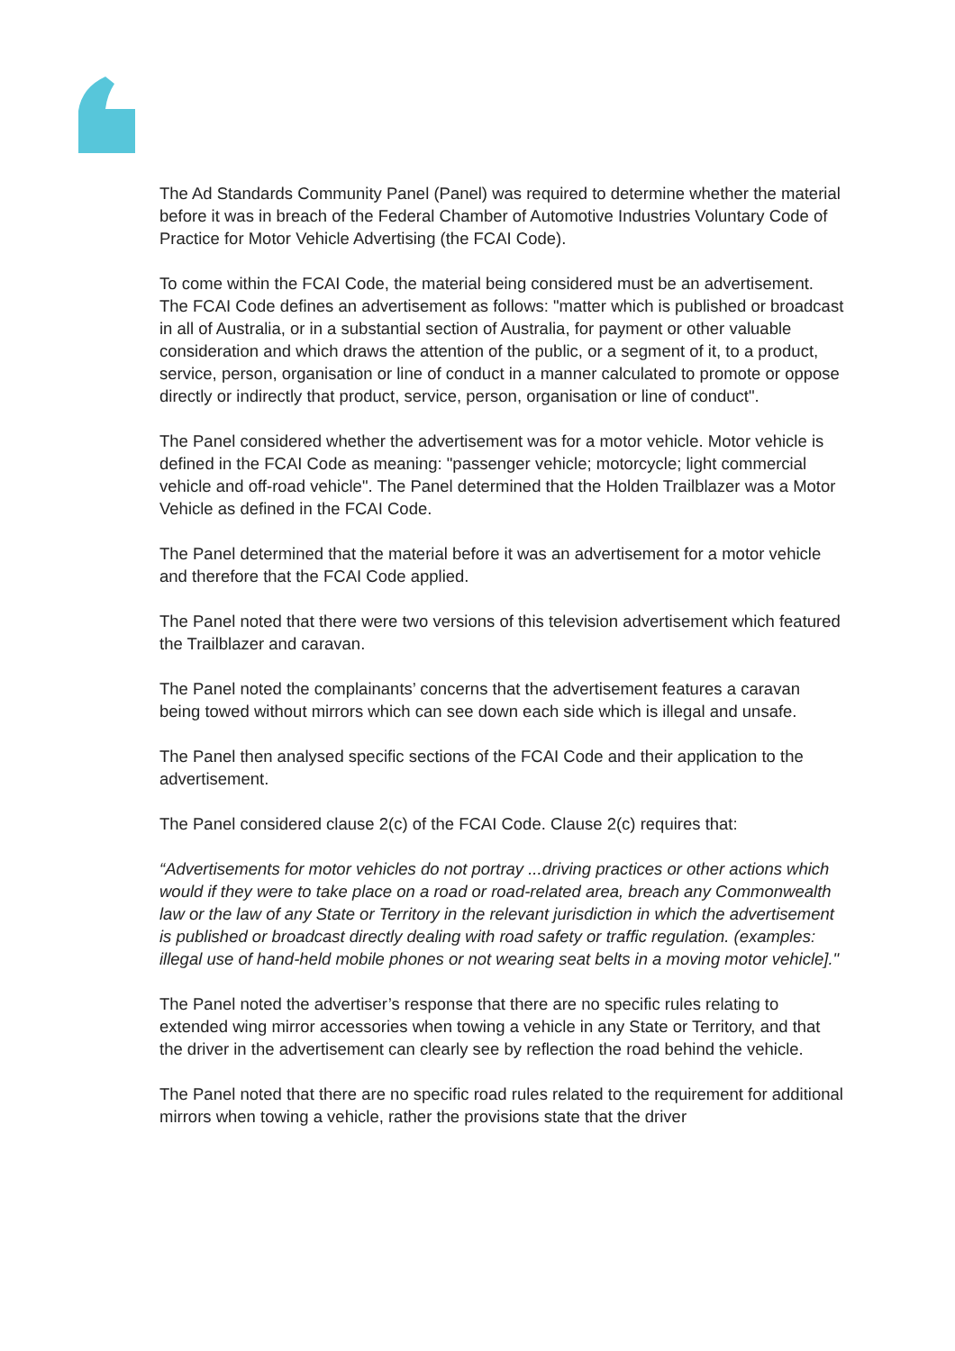The Ad Standards Community Panel (Panel) was required to determine whether the material before it was in breach of the Federal Chamber of Automotive Industries Voluntary Code of Practice for Motor Vehicle Advertising (the FCAI Code).
To come within the FCAI Code, the material being considered must be an advertisement. The FCAI Code defines an advertisement as follows: "matter which is published or broadcast in all of Australia, or in a substantial section of Australia, for payment or other valuable consideration and which draws the attention of the public, or a segment of it, to a product, service, person, organisation or line of conduct in a manner calculated to promote or oppose directly or indirectly that product, service, person, organisation or line of conduct".
The Panel considered whether the advertisement was for a motor vehicle. Motor vehicle is defined in the FCAI Code as meaning: "passenger vehicle; motorcycle; light commercial vehicle and off-road vehicle". The Panel determined that the Holden Trailblazer was a Motor Vehicle as defined in the FCAI Code.
The Panel determined that the material before it was an advertisement for a motor vehicle and therefore that the FCAI Code applied.
The Panel noted that there were two versions of this television advertisement which featured the Trailblazer and caravan.
The Panel noted the complainants’ concerns that the advertisement features a caravan being towed without mirrors which can see down each side which is illegal and unsafe.
The Panel then analysed specific sections of the FCAI Code and their application to the advertisement.
The Panel considered clause 2(c) of the FCAI Code. Clause 2(c) requires that:
“Advertisements for motor vehicles do not portray ...driving practices or other actions which would if they were to take place on a road or road-related area, breach any Commonwealth law or the law of any State or Territory in the relevant jurisdiction in which the advertisement is published or broadcast directly dealing with road safety or traffic regulation. (examples: illegal use of hand-held mobile phones or not wearing seat belts in a moving motor vehicle]."
The Panel noted the advertiser’s response that there are no specific rules relating to extended wing mirror accessories when towing a vehicle in any State or Territory, and that the driver in the advertisement can clearly see by reflection the road behind the vehicle.
The Panel noted that there are no specific road rules related to the requirement for additional mirrors when towing a vehicle, rather the provisions state that the driver